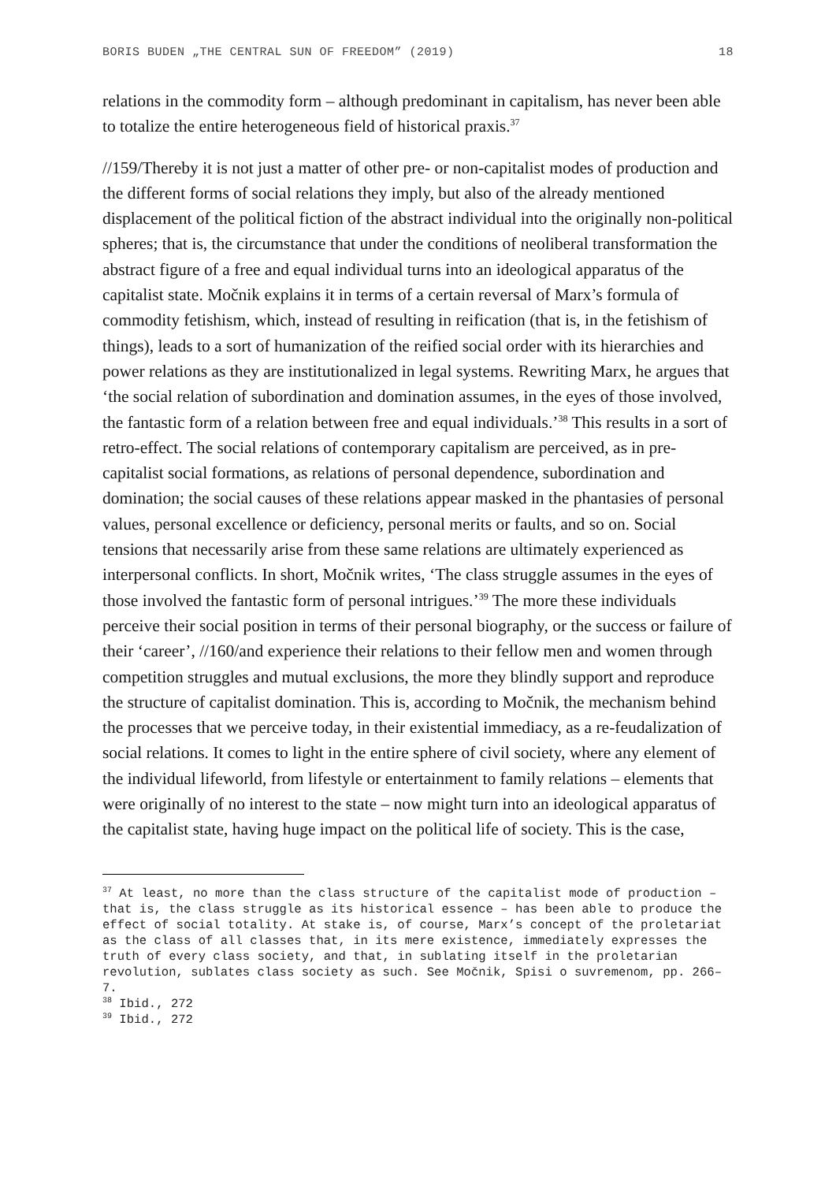BORIS BUDEN „THE CENTRAL SUN OF FREEDOM” (2019) 18
relations in the commodity form – although predominant in capitalism, has never been able to totalize the entire heterogeneous field of historical praxis.<sup>37</sup>
//159/Thereby it is not just a matter of other pre- or non-capitalist modes of production and the different forms of social relations they imply, but also of the already mentioned displacement of the political fiction of the abstract individual into the originally non-political spheres; that is, the circumstance that under the conditions of neoliberal transformation the abstract figure of a free and equal individual turns into an ideological apparatus of the capitalist state. Močnik explains it in terms of a certain reversal of Marx’s formula of commodity fetishism, which, instead of resulting in reification (that is, in the fetishism of things), leads to a sort of humanization of the reified social order with its hierarchies and power relations as they are institutionalized in legal systems. Rewriting Marx, he argues that ‘the social relation of subordination and domination assumes, in the eyes of those involved, the fantastic form of a relation between free and equal individuals.’<sup>38</sup> This results in a sort of retro-effect. The social relations of contemporary capitalism are perceived, as in pre-capitalist social formations, as relations of personal dependence, subordination and domination; the social causes of these relations appear masked in the phantasies of personal values, personal excellence or deficiency, personal merits or faults, and so on. Social tensions that necessarily arise from these same relations are ultimately experienced as interpersonal conflicts. In short, Močnik writes, ‘The class struggle assumes in the eyes of those involved the fantastic form of personal intrigues.’<sup>39</sup> The more these individuals perceive their social position in terms of their personal biography, or the success or failure of their ‘career’, //160/and experience their relations to their fellow men and women through competition struggles and mutual exclusions, the more they blindly support and reproduce the structure of capitalist domination. This is, according to Močnik, the mechanism behind the processes that we perceive today, in their existential immediacy, as a re-feudalization of social relations. It comes to light in the entire sphere of civil society, where any element of the individual lifeworld, from lifestyle or entertainment to family relations – elements that were originally of no interest to the state – now might turn into an ideological apparatus of the capitalist state, having huge impact on the political life of society. This is the case,
<sup>37</sup> At least, no more than the class structure of the capitalist mode of production – that is, the class struggle as its historical essence – has been able to produce the effect of social totality. At stake is, of course, Marx’s concept of the proletariat as the class of all classes that, in its mere existence, immediately expresses the truth of every class society, and that, in sublating itself in the proletarian revolution, sublates class society as such. See Močnik, Spisi o suvremenom, pp. 266–7.
<sup>38</sup> Ibid., 272
<sup>39</sup> Ibid., 272